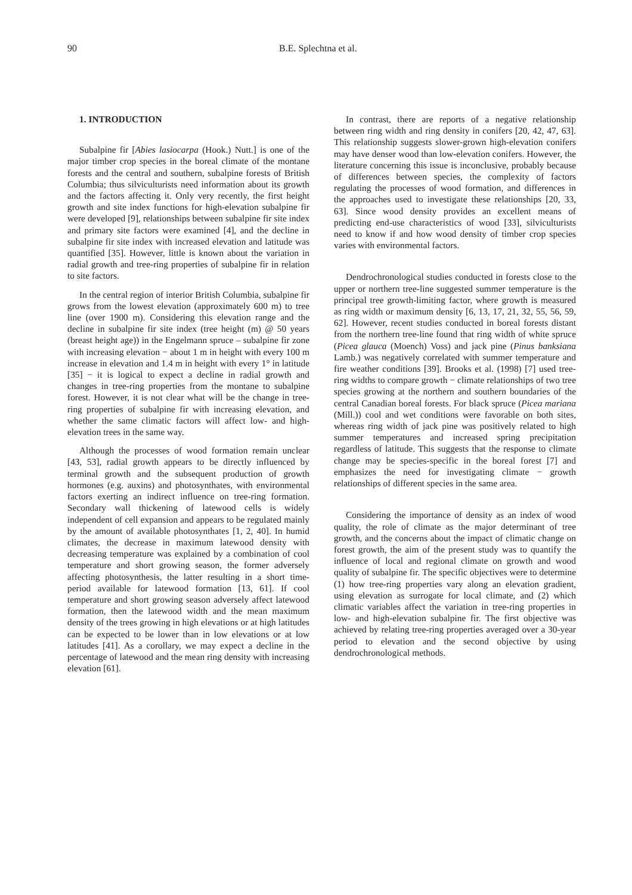90 B.E. Splechtna et al.
1. INTRODUCTION
Subalpine fir [Abies lasiocarpa (Hook.) Nutt.] is one of the major timber crop species in the boreal climate of the montane forests and the central and southern, subalpine forests of British Columbia; thus silviculturists need information about its growth and the factors affecting it. Only very recently, the first height growth and site index functions for high-elevation subalpine fir were developed [9], relationships between subalpine fir site index and primary site factors were examined [4], and the decline in subalpine fir site index with increased elevation and latitude was quantified [35]. However, little is known about the variation in radial growth and tree-ring properties of subalpine fir in relation to site factors.
In the central region of interior British Columbia, subalpine fir grows from the lowest elevation (approximately 600 m) to tree line (over 1900 m). Considering this elevation range and the decline in subalpine fir site index (tree height (m) @ 50 years (breast height age)) in the Engelmann spruce – subalpine fir zone with increasing elevation − about 1 m in height with every 100 m increase in elevation and 1.4 m in height with every 1° in latitude [35] − it is logical to expect a decline in radial growth and changes in tree-ring properties from the montane to subalpine forest. However, it is not clear what will be the change in tree-ring properties of subalpine fir with increasing elevation, and whether the same climatic factors will affect low- and high-elevation trees in the same way.
Although the processes of wood formation remain unclear [43, 53], radial growth appears to be directly influenced by terminal growth and the subsequent production of growth hormones (e.g. auxins) and photosynthates, with environmental factors exerting an indirect influence on tree-ring formation. Secondary wall thickening of latewood cells is widely independent of cell expansion and appears to be regulated mainly by the amount of available photosynthates [1, 2, 40]. In humid climates, the decrease in maximum latewood density with decreasing temperature was explained by a combination of cool temperature and short growing season, the former adversely affecting photosynthesis, the latter resulting in a short time-period available for latewood formation [13, 61]. If cool temperature and short growing season adversely affect latewood formation, then the latewood width and the mean maximum density of the trees growing in high elevations or at high latitudes can be expected to be lower than in low elevations or at low latitudes [41]. As a corollary, we may expect a decline in the percentage of latewood and the mean ring density with increasing elevation [61].
In contrast, there are reports of a negative relationship between ring width and ring density in conifers [20, 42, 47, 63]. This relationship suggests slower-grown high-elevation conifers may have denser wood than low-elevation conifers. However, the literature concerning this issue is inconclusive, probably because of differences between species, the complexity of factors regulating the processes of wood formation, and differences in the approaches used to investigate these relationships [20, 33, 63]. Since wood density provides an excellent means of predicting end-use characteristics of wood [33], silviculturists need to know if and how wood density of timber crop species varies with environmental factors.
Dendrochronological studies conducted in forests close to the upper or northern tree-line suggested summer temperature is the principal tree growth-limiting factor, where growth is measured as ring width or maximum density [6, 13, 17, 21, 32, 55, 56, 59, 62]. However, recent studies conducted in boreal forests distant from the northern tree-line found that ring width of white spruce (Picea glauca (Moench) Voss) and jack pine (Pinus banksiana Lamb.) was negatively correlated with summer temperature and fire weather conditions [39]. Brooks et al. (1998) [7] used tree-ring widths to compare growth − climate relationships of two tree species growing at the northern and southern boundaries of the central Canadian boreal forests. For black spruce (Picea mariana (Mill.)) cool and wet conditions were favorable on both sites, whereas ring width of jack pine was positively related to high summer temperatures and increased spring precipitation regardless of latitude. This suggests that the response to climate change may be species-specific in the boreal forest [7] and emphasizes the need for investigating climate − growth relationships of different species in the same area.
Considering the importance of density as an index of wood quality, the role of climate as the major determinant of tree growth, and the concerns about the impact of climatic change on forest growth, the aim of the present study was to quantify the influence of local and regional climate on growth and wood quality of subalpine fir. The specific objectives were to determine (1) how tree-ring properties vary along an elevation gradient, using elevation as surrogate for local climate, and (2) which climatic variables affect the variation in tree-ring properties in low- and high-elevation subalpine fir. The first objective was achieved by relating tree-ring properties averaged over a 30-year period to elevation and the second objective by using dendrochronological methods.